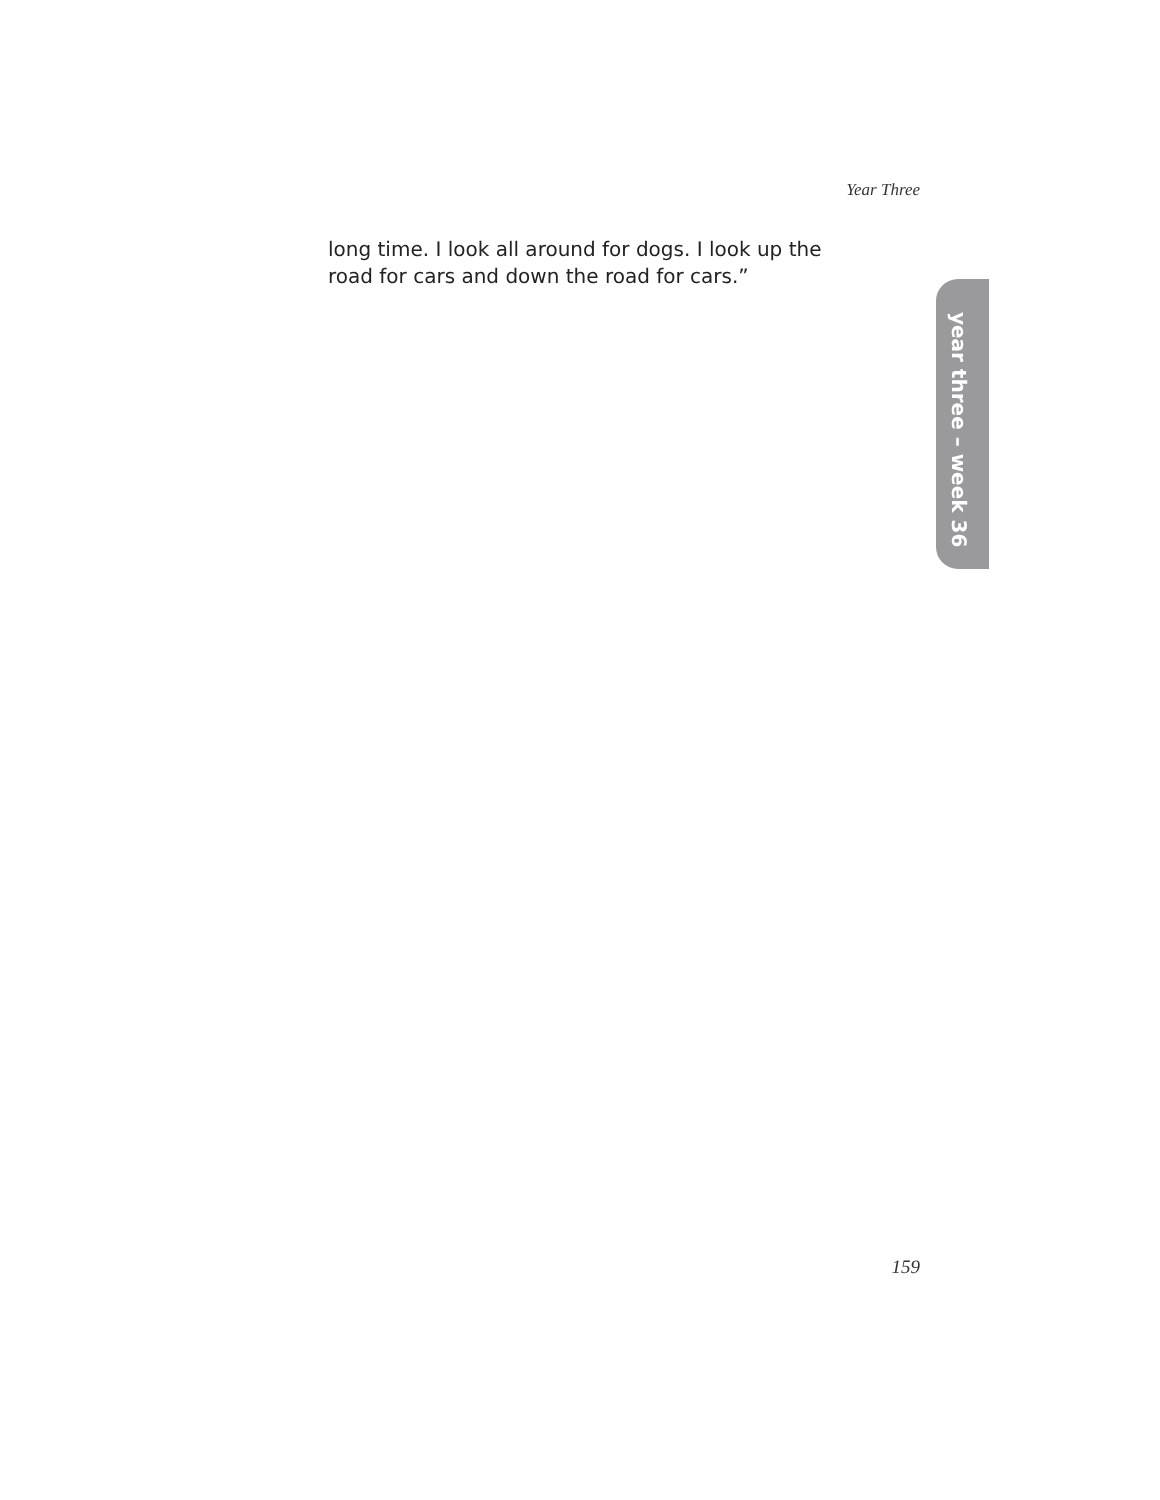Year Three
long time. I look all around for dogs. I look up the road for cars and down the road for cars.”
year three – week 36
159